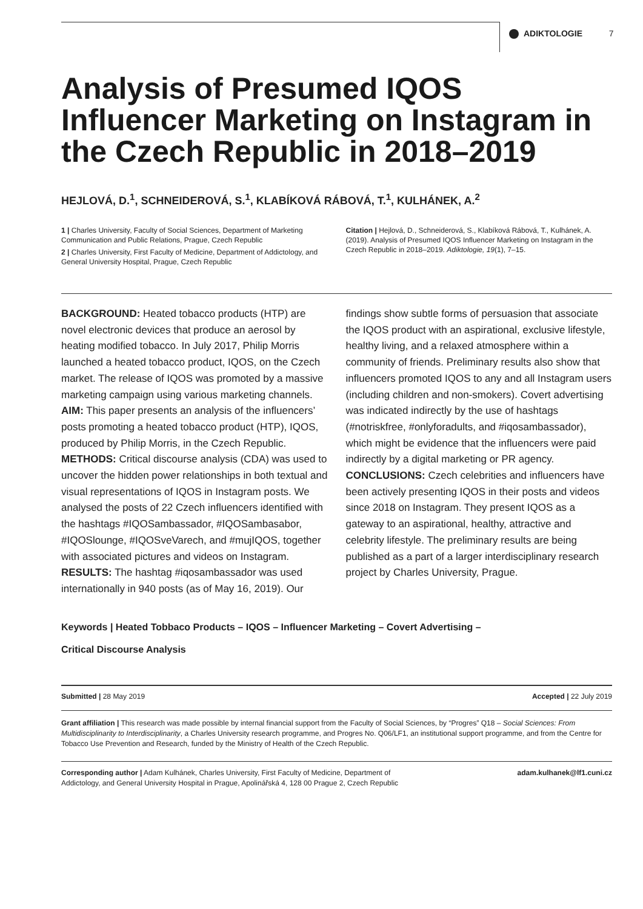ADIKTOLOGIE 7
Analysis of Presumed IQOS Influencer Marketing on Instagram in the Czech Republic in 2018–2019
HEJLOVÁ, D.<sup>1</sup>, SCHNEIDEROVÁ, S.<sup>1</sup>, KLABÍKOVÁ RÁBOVÁ, T.<sup>1</sup>, KULHÁNEK, A.<sup>2</sup>
1 | Charles University, Faculty of Social Sciences, Department of Marketing Communication and Public Relations, Prague, Czech Republic
2 | Charles University, First Faculty of Medicine, Department of Addictology, and General University Hospital, Prague, Czech Republic
Citation | Hejlová, D., Schneiderová, S., Klabíková Rábová, T., Kulhánek, A. (2019). Analysis of Presumed IQOS Influencer Marketing on Instagram in the Czech Republic in 2018–2019. Adiktologie, 19(1), 7–15.
BACKGROUND: Heated tobacco products (HTP) are novel electronic devices that produce an aerosol by heating modified tobacco. In July 2017, Philip Morris launched a heated tobacco product, IQOS, on the Czech market. The release of IQOS was promoted by a massive marketing campaign using various marketing channels. AIM: This paper presents an analysis of the influencers’ posts promoting a heated tobacco product (HTP), IQOS, produced by Philip Morris, in the Czech Republic. METHODS: Critical discourse analysis (CDA) was used to uncover the hidden power relationships in both textual and visual representations of IQOS in Instagram posts. We analysed the posts of 22 Czech influencers identified with the hashtags #IQOSambassador, #IQOSambasabor, #IQOSlounge, #IQOSveVarech, and #mujIQOS, together with associated pictures and videos on Instagram. RESULTS: The hashtag #iqosambassador was used internationally in 940 posts (as of May 16, 2019). Our findings show subtle forms of persuasion that associate the IQOS product with an aspirational, exclusive lifestyle, healthy living, and a relaxed atmosphere within a community of friends. Preliminary results also show that influencers promoted IQOS to any and all Instagram users (including children and non-smokers). Covert advertising was indicated indirectly by the use of hashtags (#notriskfree, #onlyforadults, and #iqosambassador), which might be evidence that the influencers were paid indirectly by a digital marketing or PR agency. CONCLUSIONS: Czech celebrities and influencers have been actively presenting IQOS in their posts and videos since 2018 on Instagram. They present IQOS as a gateway to an aspirational, healthy, attractive and celebrity lifestyle. The preliminary results are being published as a part of a larger interdisciplinary research project by Charles University, Prague.
Keywords | Heated Tobbaco Products – IQOS – Influencer Marketing – Covert Advertising –
Critical Discourse Analysis
Submitted | 28 May 2019 Accepted | 22 July 2019
Grant affiliation | This research was made possible by internal financial support from the Faculty of Social Sciences, by “Progres” Q18 – Social Sciences: From Multidisciplinarity to Interdisciplinarity, a Charles University research programme, and Progres No. Q06/LF1, an institutional support programme, and from the Centre for Tobacco Use Prevention and Research, funded by the Ministry of Health of the Czech Republic.
Corresponding author | Adam Kulhánek, Charles University, First Faculty of Medicine, Department of Addictology, and General University Hospital in Prague, Apolinářská 4, 128 00 Prague 2, Czech Republic adam.kulhanek@lf1.cuni.cz